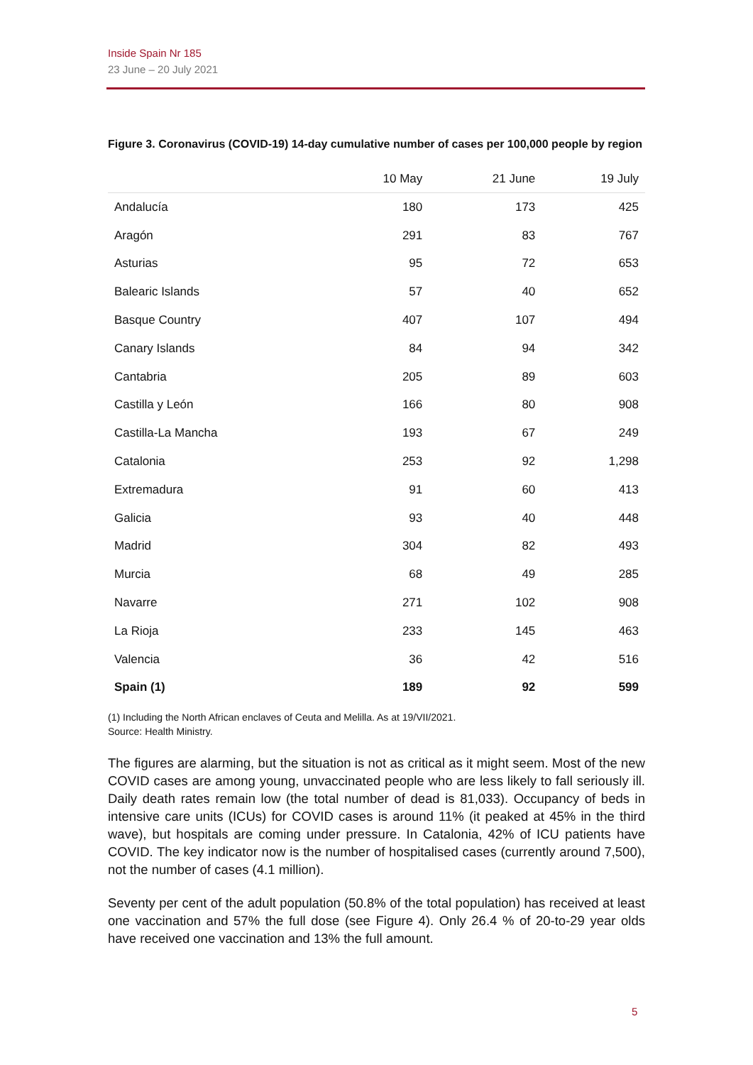Inside Spain Nr 185
23 June – 20 July 2021
Figure 3. Coronavirus (COVID-19) 14-day cumulative number of cases per 100,000 people by region
| | 10 May | 21 June | 19 July |
| --- | --- | --- | --- |
| Andalucía | 180 | 173 | 425 |
| Aragón | 291 | 83 | 767 |
| Asturias | 95 | 72 | 653 |
| Balearic Islands | 57 | 40 | 652 |
| Basque Country | 407 | 107 | 494 |
| Canary Islands | 84 | 94 | 342 |
| Cantabria | 205 | 89 | 603 |
| Castilla y León | 166 | 80 | 908 |
| Castilla-La Mancha | 193 | 67 | 249 |
| Catalonia | 253 | 92 | 1,298 |
| Extremadura | 91 | 60 | 413 |
| Galicia | 93 | 40 | 448 |
| Madrid | 304 | 82 | 493 |
| Murcia | 68 | 49 | 285 |
| Navarre | 271 | 102 | 908 |
| La Rioja | 233 | 145 | 463 |
| Valencia | 36 | 42 | 516 |
| Spain (1) | 189 | 92 | 599 |
(1) Including the North African enclaves of Ceuta and Melilla. As at 19/VII/2021.
Source: Health Ministry.
The figures are alarming, but the situation is not as critical as it might seem. Most of the new COVID cases are among young, unvaccinated people who are less likely to fall seriously ill. Daily death rates remain low (the total number of dead is 81,033). Occupancy of beds in intensive care units (ICUs) for COVID cases is around 11% (it peaked at 45% in the third wave), but hospitals are coming under pressure. In Catalonia, 42% of ICU patients have COVID. The key indicator now is the number of hospitalised cases (currently around 7,500), not the number of cases (4.1 million).
Seventy per cent of the adult population (50.8% of the total population) has received at least one vaccination and 57% the full dose (see Figure 4). Only 26.4 % of 20-to-29 year olds have received one vaccination and 13% the full amount.
5